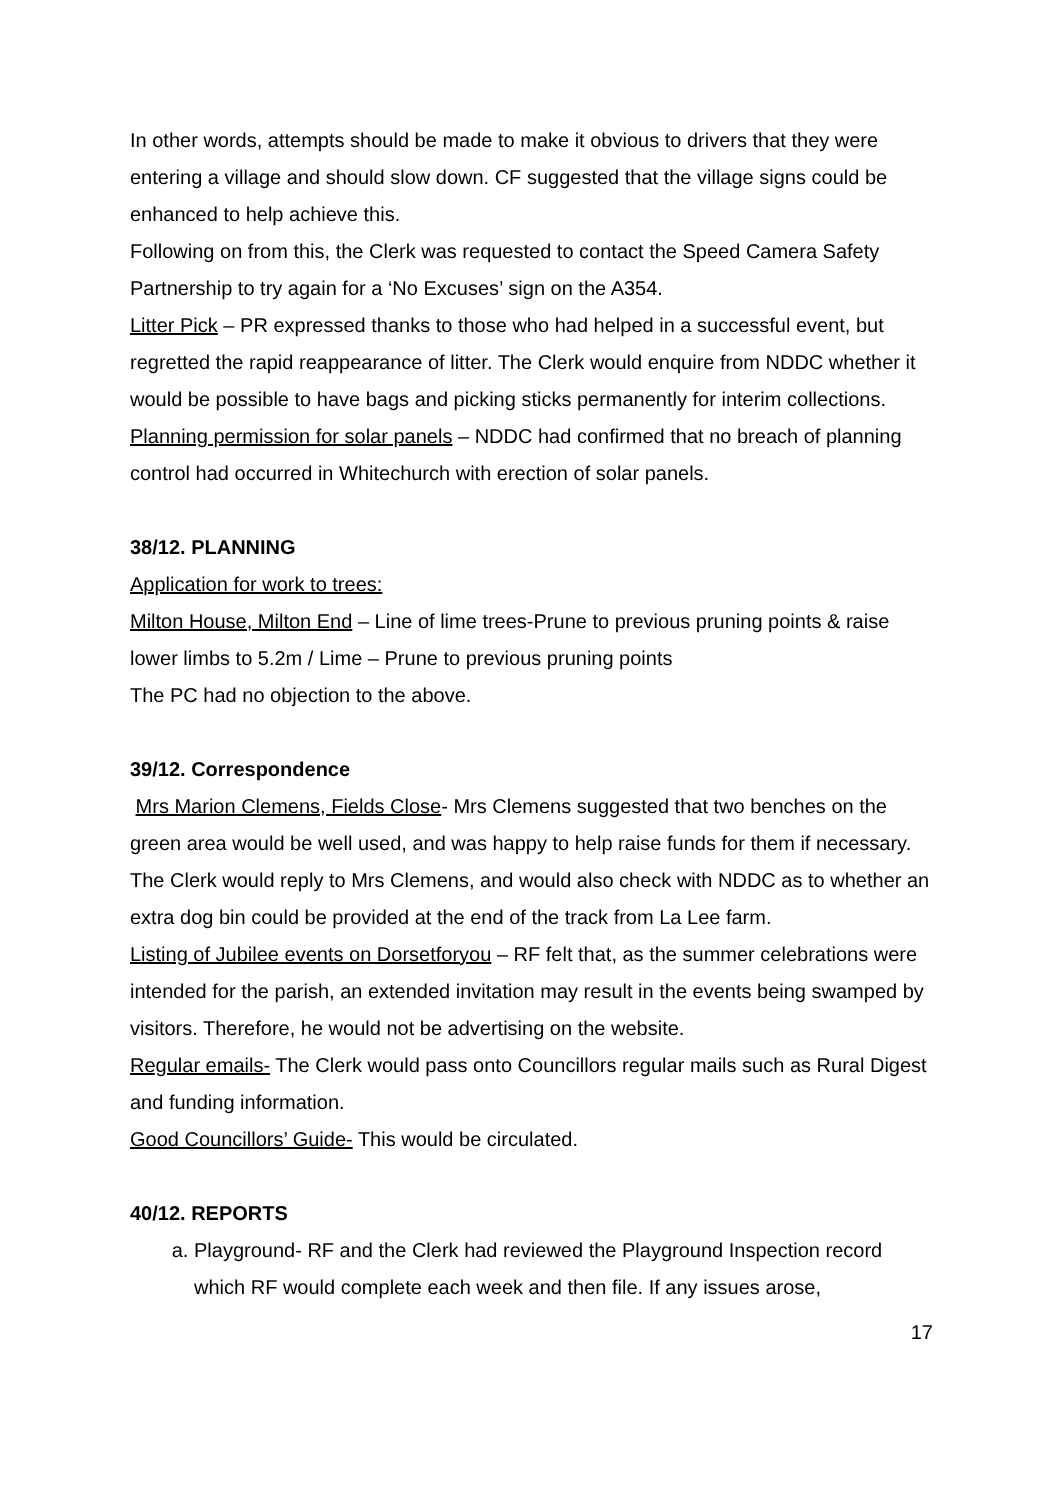In other words, attempts should be made to make it obvious to drivers that they were entering a village and should slow down. CF suggested that the village signs could be enhanced to help achieve this.
Following on from this, the Clerk was requested to contact the Speed Camera Safety Partnership to try again for a ‘No Excuses’ sign on the A354.
Litter Pick – PR expressed thanks to those who had helped in a successful event, but regretted the rapid reappearance of litter. The Clerk would enquire from NDDC whether it would be possible to have bags and picking sticks permanently for interim collections.
Planning permission for solar panels – NDDC had confirmed that no breach of planning control had occurred in Whitechurch with erection of solar panels.
38/12. PLANNING
Application for work to trees:
Milton House, Milton End – Line of lime trees-Prune to previous pruning points & raise lower limbs to 5.2m / Lime – Prune to previous pruning points
The PC had no objection to the above.
39/12. Correspondence
Mrs Marion Clemens, Fields Close- Mrs Clemens suggested that two benches on the green area would be well used, and was happy to help raise funds for them if necessary.
The Clerk would reply to Mrs Clemens, and would also check with NDDC as to whether an extra dog bin could be provided at the end of the track from La Lee farm.
Listing of Jubilee events on Dorsetforyou – RF felt that, as the summer celebrations were intended for the parish, an extended invitation may result in the events being swamped by visitors. Therefore, he would not be advertising on the website.
Regular emails- The Clerk would pass onto Councillors regular mails such as Rural Digest and funding information.
Good Councillors’ Guide- This would be circulated.
40/12. REPORTS
a. Playground- RF and the Clerk had reviewed the Playground Inspection record which RF would complete each week and then file. If any issues arose,
17